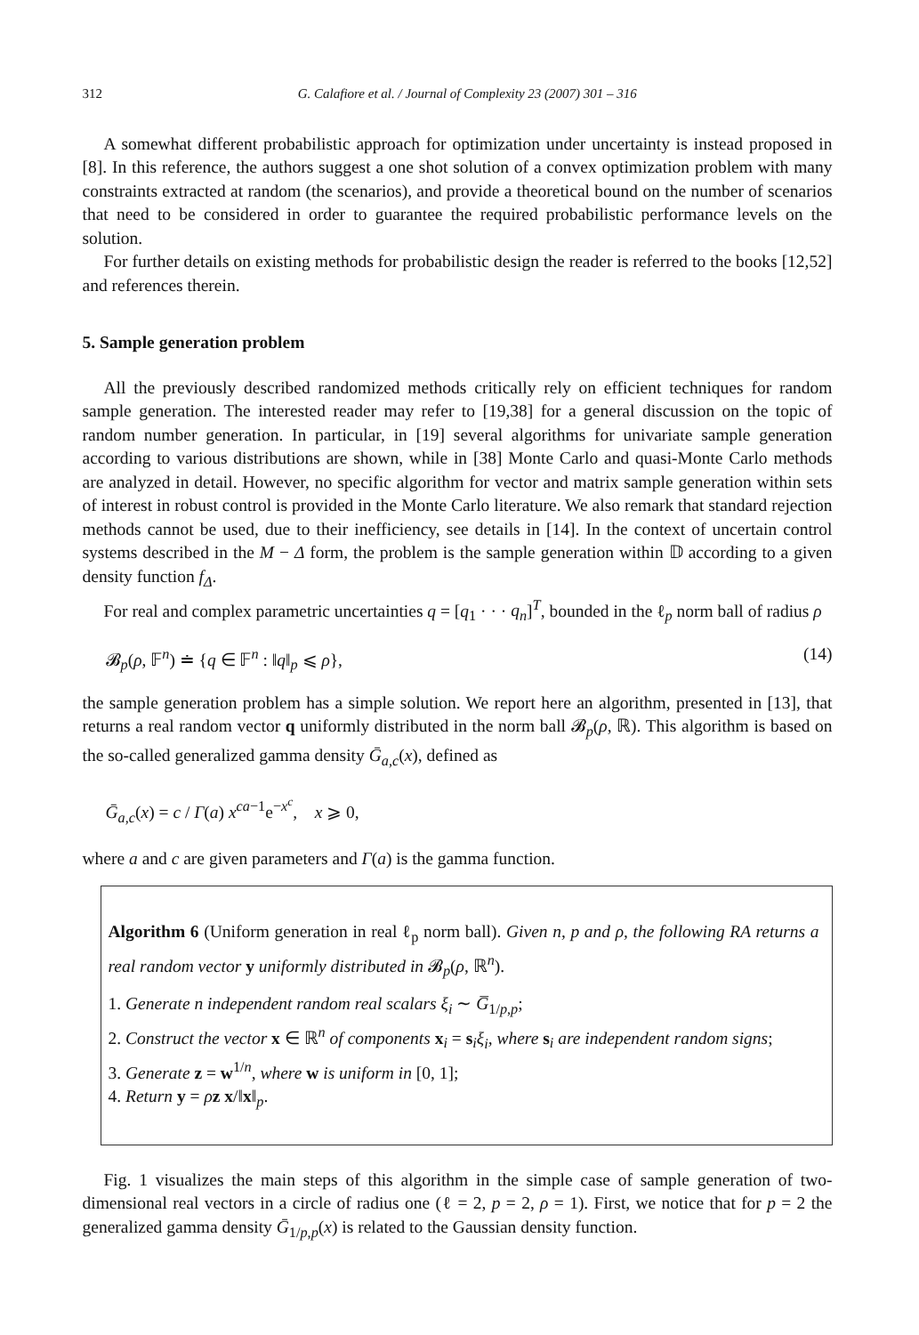312 G. Calafiore et al. / Journal of Complexity 23 (2007) 301 – 316
A somewhat different probabilistic approach for optimization under uncertainty is instead proposed in [8]. In this reference, the authors suggest a one shot solution of a convex optimization problem with many constraints extracted at random (the scenarios), and provide a theoretical bound on the number of scenarios that need to be considered in order to guarantee the required probabilistic performance levels on the solution.
For further details on existing methods for probabilistic design the reader is referred to the books [12,52] and references therein.
5. Sample generation problem
All the previously described randomized methods critically rely on efficient techniques for random sample generation. The interested reader may refer to [19,38] for a general discussion on the topic of random number generation. In particular, in [19] several algorithms for univariate sample generation according to various distributions are shown, while in [38] Monte Carlo and quasi-Monte Carlo methods are analyzed in detail. However, no specific algorithm for vector and matrix sample generation within sets of interest in robust control is provided in the Monte Carlo literature. We also remark that standard rejection methods cannot be used, due to their inefficiency, see details in [14]. In the context of uncertain control systems described in the M − Δ form, the problem is the sample generation within 𝔻 according to a given density function f<sub>Δ</sub>.
For real and complex parametric uncertainties q = [q<sub>1</sub> · · · q<sub>n</sub>]<sup>T</sup>, bounded in the ℓ<sub>p</sub> norm ball of radius ρ
𝓑<sub>p</sub>(ρ, 𝔽<sup>n</sup>) ≐ {q ∈ 𝔽<sup>n</sup> : ‖q‖<sub>p</sub> ⩽ ρ}, (14)
the sample generation problem has a simple solution. We report here an algorithm, presented in [13], that returns a real random vector q uniformly distributed in the norm ball 𝓑<sub>p</sub>(ρ, ℝ). This algorithm is based on the so-called generalized gamma density Ḡ<sub>a,c</sub>(x), defined as
Ḡ<sub>a,c</sub>(x) = c / Γ(a) x<sup>ca−1</sup>e<sup>−x<sup>c</sup></sup>, x ⩾ 0,
where a and c are given parameters and Γ(a) is the gamma function.
Algorithm 6 (Uniform generation in real ℓ<sub>p</sub> norm ball). Given n, p and ρ, the following RA returns a real random vector y uniformly distributed in 𝓑<sub>p</sub>(ρ, ℝ<sup>n</sup>).
1. Generate n independent random real scalars ξ<sub>i</sub> ∼ G̅<sub>1/p,p</sub>;
2. Construct the vector x ∈ ℝ<sup>n</sup> of components x<sub>i</sub> = s<sub>i</sub>ξ<sub>i</sub>, where s<sub>i</sub> are independent random signs;
3. Generate z = w<sup>1/n</sup>, where w is uniform in [0, 1];
4. Return y = ρz x/‖x‖<sub>p</sub>.
Fig. 1 visualizes the main steps of this algorithm in the simple case of sample generation of two-dimensional real vectors in a circle of radius one (ℓ = 2, p = 2, ρ = 1). First, we notice that for p = 2 the generalized gamma density Ḡ<sub>1/p,p</sub>(x) is related to the Gaussian density function.